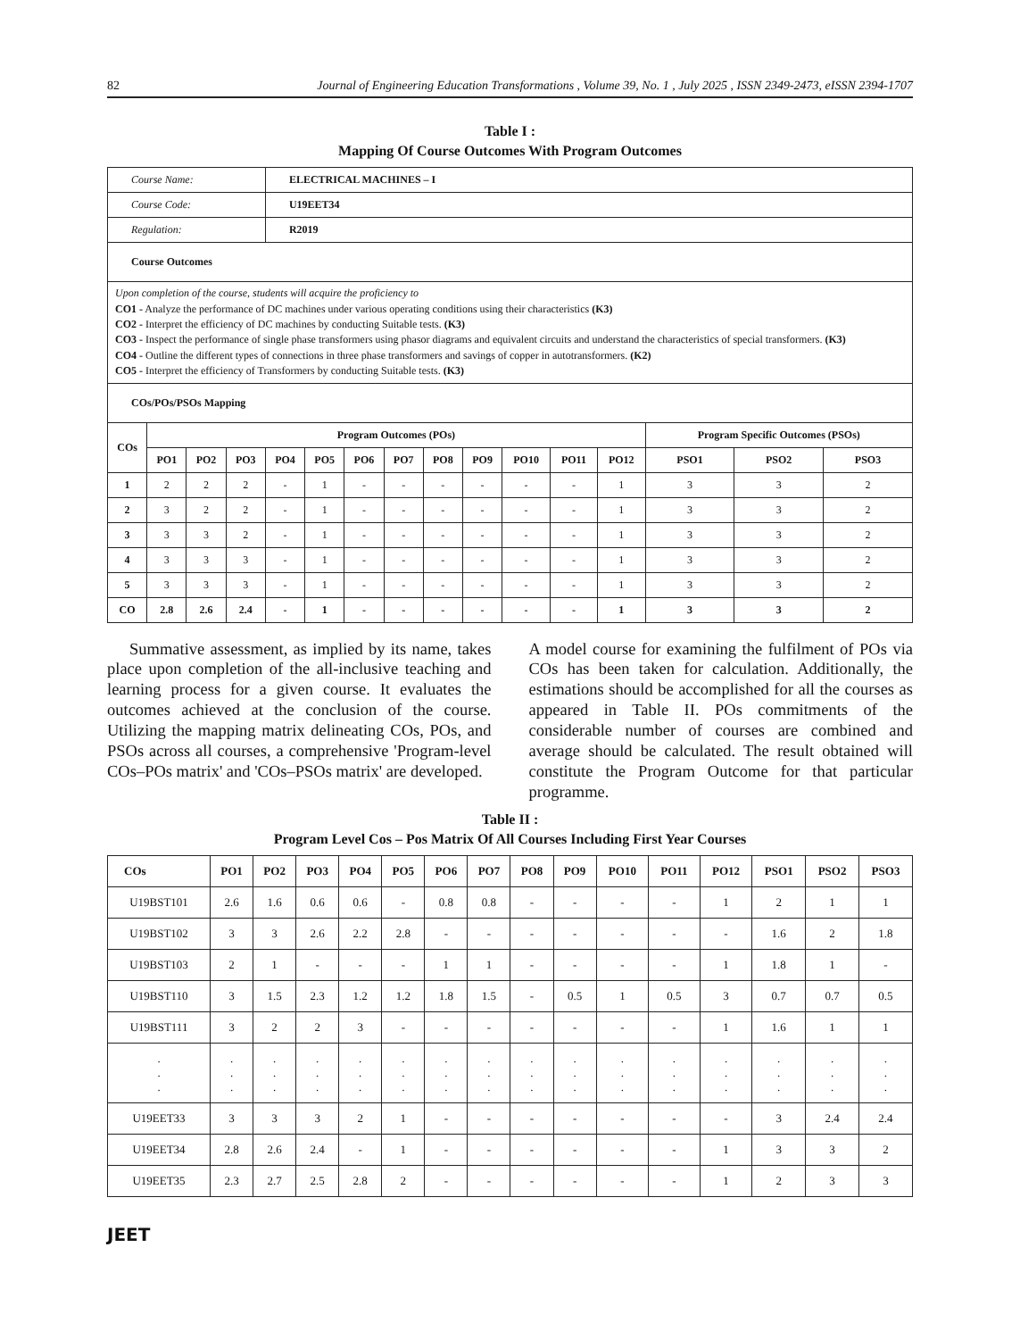82 Journal of Engineering Education Transformations , Volume 39, No. 1 , July 2025 , ISSN 2349-2473, eISSN 2394-1707
Table I :
Mapping Of Course Outcomes With Program Outcomes
| Course Name: | | | | ELECTRICAL MACHINES – I | | | | | | | | | | | |
| Course Code: | | | | U19EET34 | | | | | | | | | | | |
| Regulation: | | | | R2019 | | | | | | | | | | | |
| Course Outcomes | | | | | | | | | | | | | | | |
| Upon completion of the course, students will acquire the proficiency to CO1 - Analyze the performance of DC machines under various operating conditions using their characteristics (K3) CO2 - Interpret the efficiency of DC machines by conducting Suitable tests. (K3) CO3 - Inspect the performance of single phase transformers using phasor diagrams and equivalent circuits and understand the characteristics of special transformers. (K3) CO4 - Outline the different types of connections in three phase transformers and savings of copper in autotransformers. (K2) CO5 - Interpret the efficiency of Transformers by conducting Suitable tests. (K3) | | | | | | | | | | | | | | | |
| COs/POs/PSOs Mapping | | | | | | | | | | | | | | | |
| COs | Program Outcomes (POs) | | | | | | | | | | | | Program Specific Outcomes (PSOs) | | |
| | PO1 | PO2 | PO3 | PO4 | PO5 | PO6 | PO7 | PO8 | PO9 | PO10 | PO11 | PO12 | PSO1 | PSO2 | PSO3 |
| 1 | 2 | 2 | 2 | - | 1 | - | - | - | - | - | - | 1 | 3 | 3 | 2 |
| 2 | 3 | 2 | 2 | - | 1 | - | - | - | - | - | - | 1 | 3 | 3 | 2 |
| 3 | 3 | 3 | 2 | - | 1 | - | - | - | - | - | - | 1 | 3 | 3 | 2 |
| 4 | 3 | 3 | 3 | - | 1 | - | - | - | - | - | - | 1 | 3 | 3 | 2 |
| 5 | 3 | 3 | 3 | - | 1 | - | - | - | - | - | - | 1 | 3 | 3 | 2 |
| CO | 2.8 | 2.6 | 2.4 | - | 1 | - | - | - | - | - | - | 1 | 3 | 3 | 2 |
Summative assessment, as implied by its name, takes place upon completion of the all-inclusive teaching and learning process for a given course. It evaluates the outcomes achieved at the conclusion of the course. Utilizing the mapping matrix delineating COs, POs, and PSOs across all courses, a comprehensive 'Program-level COs–POs matrix' and 'COs–PSOs matrix' are developed.
A model course for examining the fulfilment of POs via COs has been taken for calculation. Additionally, the estimations should be accomplished for all the courses as appeared in Table II. POs commitments of the considerable number of courses are combined and average should be calculated. The result obtained will constitute the Program Outcome for that particular programme.
Table II :
Program Level Cos – Pos Matrix Of All Courses Including First Year Courses
| COs | PO1 | PO2 | PO3 | PO4 | PO5 | PO6 | PO7 | PO8 | PO9 | PO10 | PO11 | PO12 | PSO1 | PSO2 | PSO3 |
| --- | --- | --- | --- | --- | --- | --- | --- | --- | --- | --- | --- | --- | --- | --- | --- |
| U19BST101 | 2.6 | 1.6 | 0.6 | 0.6 | - | 0.8 | 0.8 | - | - | - | - | 1 | 2 | 1 | 1 |
| U19BST102 | 3 | 3 | 2.6 | 2.2 | 2.8 | - | - | - | - | - | - | - | 1.6 | 2 | 1.8 |
| U19BST103 | 2 | 1 | - | - | - | 1 | 1 | - | - | - | - | 1 | 1.8 | 1 | - |
| U19BST110 | 3 | 1.5 | 2.3 | 1.2 | 1.2 | 1.8 | 1.5 | - | 0.5 | 1 | 0.5 | 3 | 0.7 | 0.7 | 0.5 |
| U19BST111 | 3 | 2 | 2 | 3 | - | - | - | - | - | - | - | 1 | 1.6 | 1 | 1 |
| . . . | . . . | . . . | . . . | . . . | . . . | . . . | . . . | . . . | . . . | . . . | . . . | . . . | . . . | . . . | . . . |
| U19EET33 | 3 | 3 | 3 | 2 | 1 | - | - | - | - | - | - | - | 3 | 2.4 | 2.4 |
| U19EET34 | 2.8 | 2.6 | 2.4 | - | 1 | - | - | - | - | - | - | 1 | 3 | 3 | 2 |
| U19EET35 | 2.3 | 2.7 | 2.5 | 2.8 | 2 | - | - | - | - | - | - | 1 | 2 | 3 | 3 |
JEET